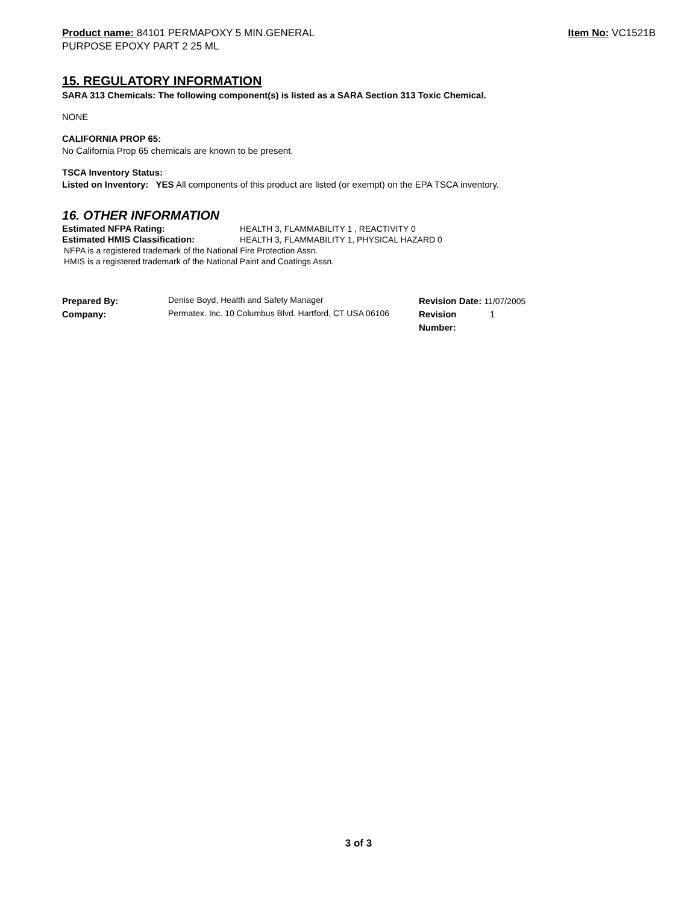Product name: 84101 PERMAPOXY 5 MIN.GENERAL
PURPOSE EPOXY PART 2 25 ML
Item No: VC1521B
15. REGULATORY INFORMATION
SARA 313 Chemicals: The following component(s) is listed as a SARA Section 313 Toxic Chemical.
NONE
CALIFORNIA PROP 65:
No California Prop 65 chemicals are known to be present.
TSCA Inventory Status:
Listed on Inventory: YES All components of this product are listed (or exempt) on the EPA TSCA inventory.
16. OTHER INFORMATION
Estimated NFPA Rating: HEALTH 3, FLAMMABILITY 1 , REACTIVITY 0
Estimated HMIS Classification: HEALTH 3, FLAMMABILITY 1, PHYSICAL HAZARD 0
NFPA is a registered trademark of the National Fire Protection Assn.
HMIS is a registered trademark of the National Paint and Coatings Assn.
Prepared By:
Company:
Denise Boyd, Health and Safety Manager
Permatex. Inc. 10 Columbus Blvd. Hartford, CT USA 06106
Revision Date: 11/07/2005
Revision
Number: 1
3 of 3